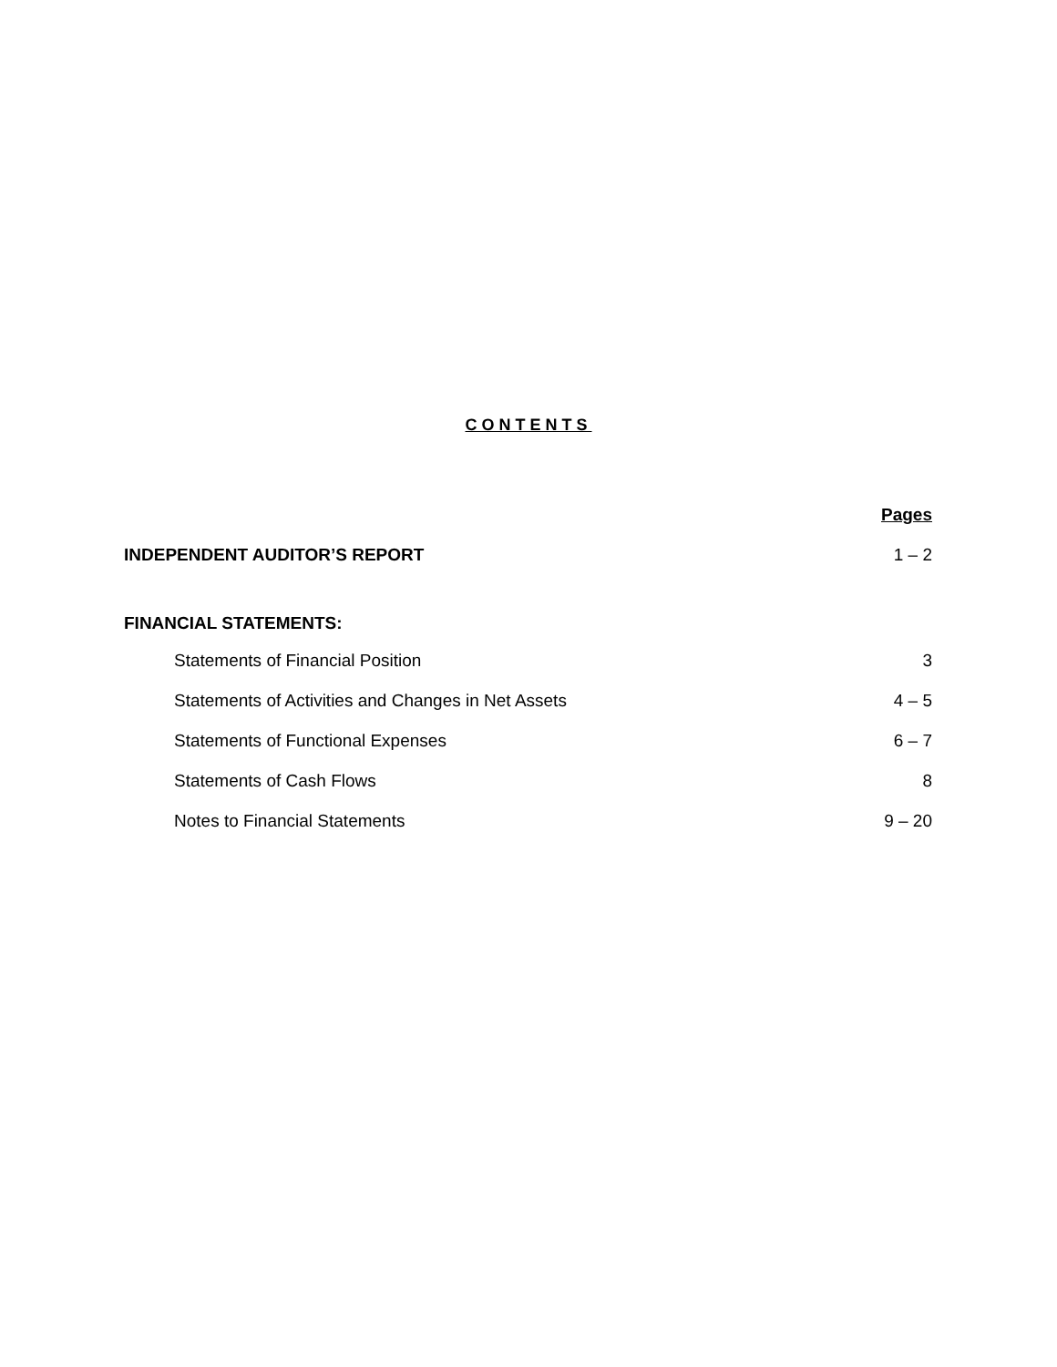CONTENTS
| | Pages |
| INDEPENDENT AUDITOR’S REPORT | 1 – 2 |
| FINANCIAL STATEMENTS: | |
| Statements of Financial Position | 3 |
| Statements of Activities and Changes in Net Assets | 4 – 5 |
| Statements of Functional Expenses | 6 – 7 |
| Statements of Cash Flows | 8 |
| Notes to Financial Statements | 9 – 20 |